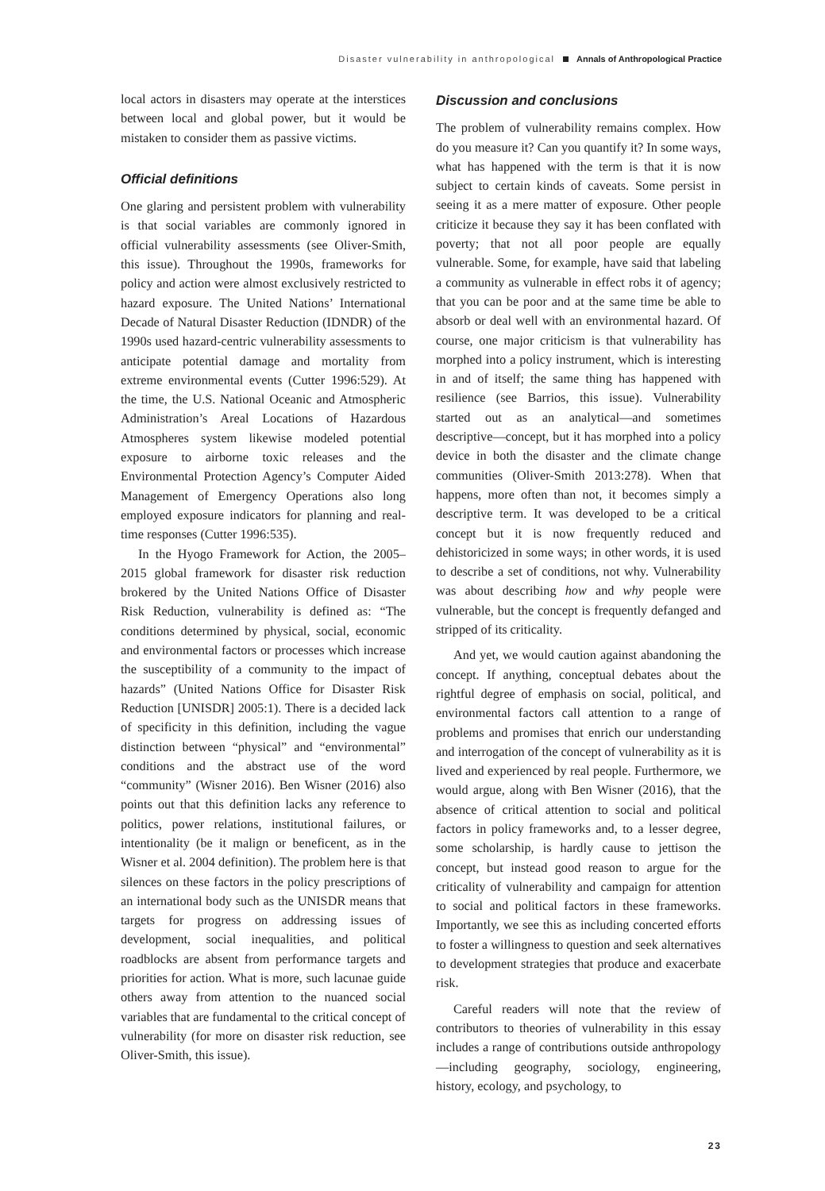Disaster vulnerability in anthropological Annals of Anthropological Practice
local actors in disasters may operate at the interstices between local and global power, but it would be mistaken to consider them as passive victims.
Official definitions
One glaring and persistent problem with vulnerability is that social variables are commonly ignored in official vulnerability assessments (see Oliver-Smith, this issue). Throughout the 1990s, frameworks for policy and action were almost exclusively restricted to hazard exposure. The United Nations’ International Decade of Natural Disaster Reduction (IDNDR) of the 1990s used hazard-centric vulnerability assessments to anticipate potential damage and mortality from extreme environmental events (Cutter 1996:529). At the time, the U.S. National Oceanic and Atmospheric Administration’s Areal Locations of Hazardous Atmospheres system likewise modeled potential exposure to airborne toxic releases and the Environmental Protection Agency’s Computer Aided Management of Emergency Operations also long employed exposure indicators for planning and real-time responses (Cutter 1996:535).
In the Hyogo Framework for Action, the 2005–2015 global framework for disaster risk reduction brokered by the United Nations Office of Disaster Risk Reduction, vulnerability is defined as: “The conditions determined by physical, social, economic and environmental factors or processes which increase the susceptibility of a community to the impact of hazards” (United Nations Office for Disaster Risk Reduction [UNISDR] 2005:1). There is a decided lack of specificity in this definition, including the vague distinction between “physical” and “environmental” conditions and the abstract use of the word “community” (Wisner 2016). Ben Wisner (2016) also points out that this definition lacks any reference to politics, power relations, institutional failures, or intentionality (be it malign or beneficent, as in the Wisner et al. 2004 definition). The problem here is that silences on these factors in the policy prescriptions of an international body such as the UNISDR means that targets for progress on addressing issues of development, social inequalities, and political roadblocks are absent from performance targets and priorities for action. What is more, such lacunae guide others away from attention to the nuanced social variables that are fundamental to the critical concept of vulnerability (for more on disaster risk reduction, see Oliver-Smith, this issue).
Discussion and conclusions
The problem of vulnerability remains complex. How do you measure it? Can you quantify it? In some ways, what has happened with the term is that it is now subject to certain kinds of caveats. Some persist in seeing it as a mere matter of exposure. Other people criticize it because they say it has been conflated with poverty; that not all poor people are equally vulnerable. Some, for example, have said that labeling a community as vulnerable in effect robs it of agency; that you can be poor and at the same time be able to absorb or deal well with an environmental hazard. Of course, one major criticism is that vulnerability has morphed into a policy instrument, which is interesting in and of itself; the same thing has happened with resilience (see Barrios, this issue). Vulnerability started out as an analytical—and sometimes descriptive—concept, but it has morphed into a policy device in both the disaster and the climate change communities (Oliver-Smith 2013:278). When that happens, more often than not, it becomes simply a descriptive term. It was developed to be a critical concept but it is now frequently reduced and dehistoricized in some ways; in other words, it is used to describe a set of conditions, not why. Vulnerability was about describing how and why people were vulnerable, but the concept is frequently defanged and stripped of its criticality.
And yet, we would caution against abandoning the concept. If anything, conceptual debates about the rightful degree of emphasis on social, political, and environmental factors call attention to a range of problems and promises that enrich our understanding and interrogation of the concept of vulnerability as it is lived and experienced by real people. Furthermore, we would argue, along with Ben Wisner (2016), that the absence of critical attention to social and political factors in policy frameworks and, to a lesser degree, some scholarship, is hardly cause to jettison the concept, but instead good reason to argue for the criticality of vulnerability and campaign for attention to social and political factors in these frameworks. Importantly, we see this as including concerted efforts to foster a willingness to question and seek alternatives to development strategies that produce and exacerbate risk.
Careful readers will note that the review of contributors to theories of vulnerability in this essay includes a range of contributions outside anthropology—including geography, sociology, engineering, history, ecology, and psychology, to
23